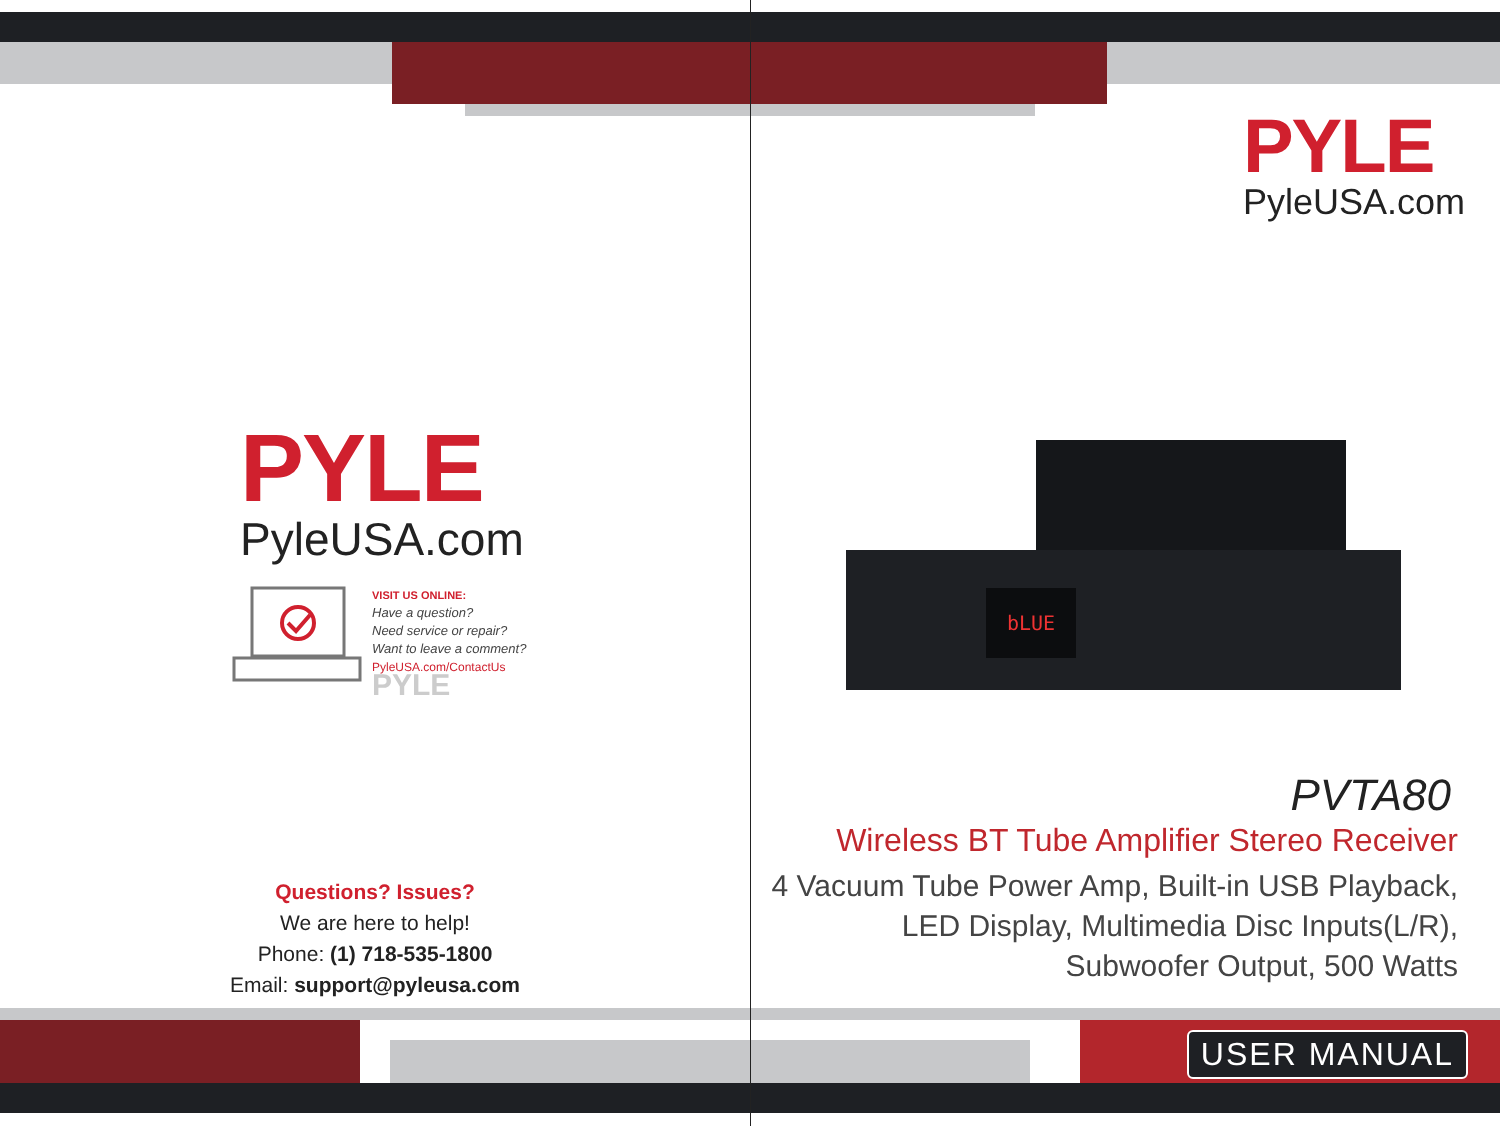PYLE
PyleUSA.com
VISIT US ONLINE:
Have a question?
Need service or repair?
Want to leave a comment?
PyleUSA.com/ContactUs
PYLE
Questions? Issues?
We are here to help!
Phone: (1) 718-535-1800
Email: support@pyleusa.com
PYLE
PyleUSA.com
bLUE
PVTA80
Wireless BT Tube Amplifier Stereo Receiver
4 Vacuum Tube Power Amp, Built-in USB Playback,
LED Display, Multimedia Disc Inputs(L/R),
Subwoofer Output, 500 Watts
USER MANUAL